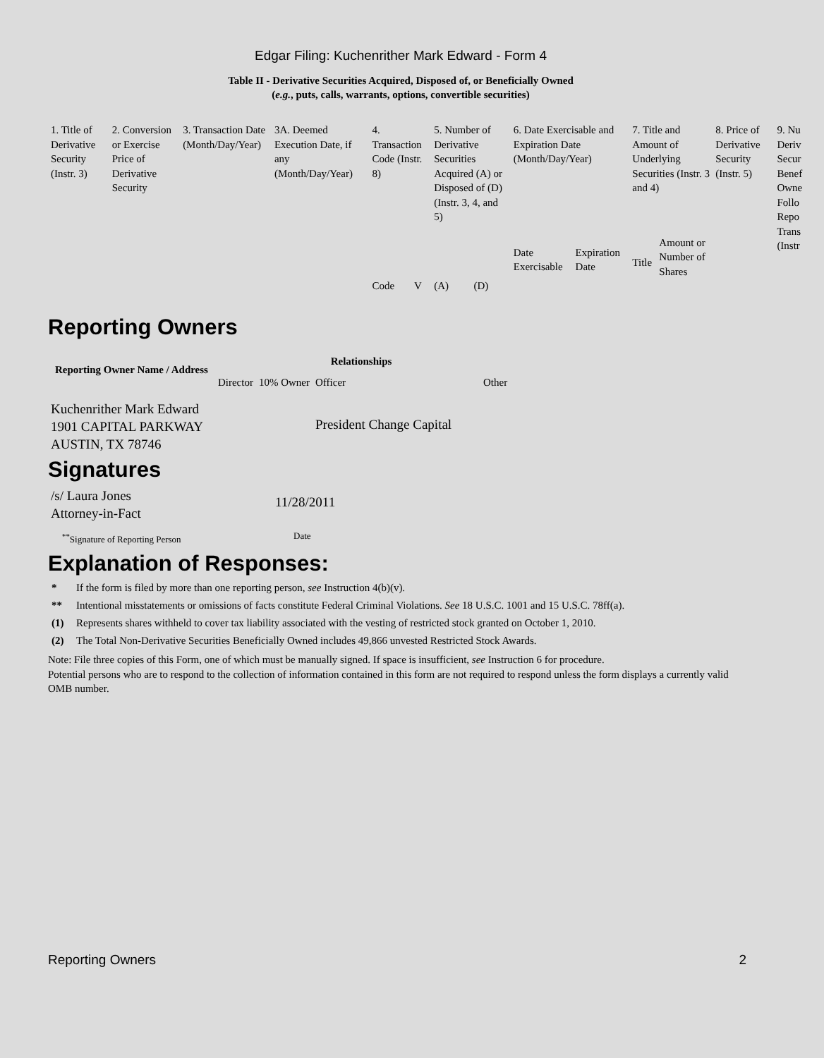Edgar Filing: Kuchenrither Mark Edward - Form 4
Table II - Derivative Securities Acquired, Disposed of, or Beneficially Owned
(e.g., puts, calls, warrants, options, convertible securities)
| 1. Title of Derivative Security (Instr. 3) | 2. Conversion or Exercise Price of Derivative Security | 3. Transaction Date (Month/Day/Year) | 3A. Deemed Execution Date, if any (Month/Day/Year) | 4. Transaction Code (Instr. 8) | | 5. Number of Derivative Securities Acquired (A) or Disposed of (D) (Instr. 3, 4, and 5) | | 6. Date Exercisable and Expiration Date (Month/Day/Year) | | 7. Title and Amount of Underlying Securities (Instr. 3 and 4) | | 8. Price of Derivative Security (Instr. 5) | 9. Nu Deriv Secur Benef Owne Follo Repo Trans (Instr |
| | | | | | | | | Date Exercisable | Expiration Date | Title | Amount or Number of Shares | | |
| | | | | Code | V | (A) | (D) | | | | | | |
Reporting Owners
| Reporting Owner Name / Address | Relationships | | | |
| --- | --- | --- | --- | --- |
| | Director | 10% Owner | Officer | Other |
| Kuchenrither Mark Edward 1901 CAPITAL PARKWAY AUSTIN, TX 78746 | | | President Change Capital | |
Signatures
| /s/ Laura Jones Attorney-in-Fact | 11/28/2011 |
| <sup>**</sup> Signature of Reporting Person | Date |
Explanation of Responses:
* If the form is filed by more than one reporting person, see Instruction 4(b)(v).
** Intentional misstatements or omissions of facts constitute Federal Criminal Violations. See 18 U.S.C. 1001 and 15 U.S.C. 78ff(a).
(1) Represents shares withheld to cover tax liability associated with the vesting of restricted stock granted on October 1, 2010.
(2) The Total Non-Derivative Securities Beneficially Owned includes 49,866 unvested Restricted Stock Awards.
Note: File three copies of this Form, one of which must be manually signed. If space is insufficient, see Instruction 6 for procedure.
Potential persons who are to respond to the collection of information contained in this form are not required to respond unless the form displays a currently valid OMB number.
Reporting Owners 2